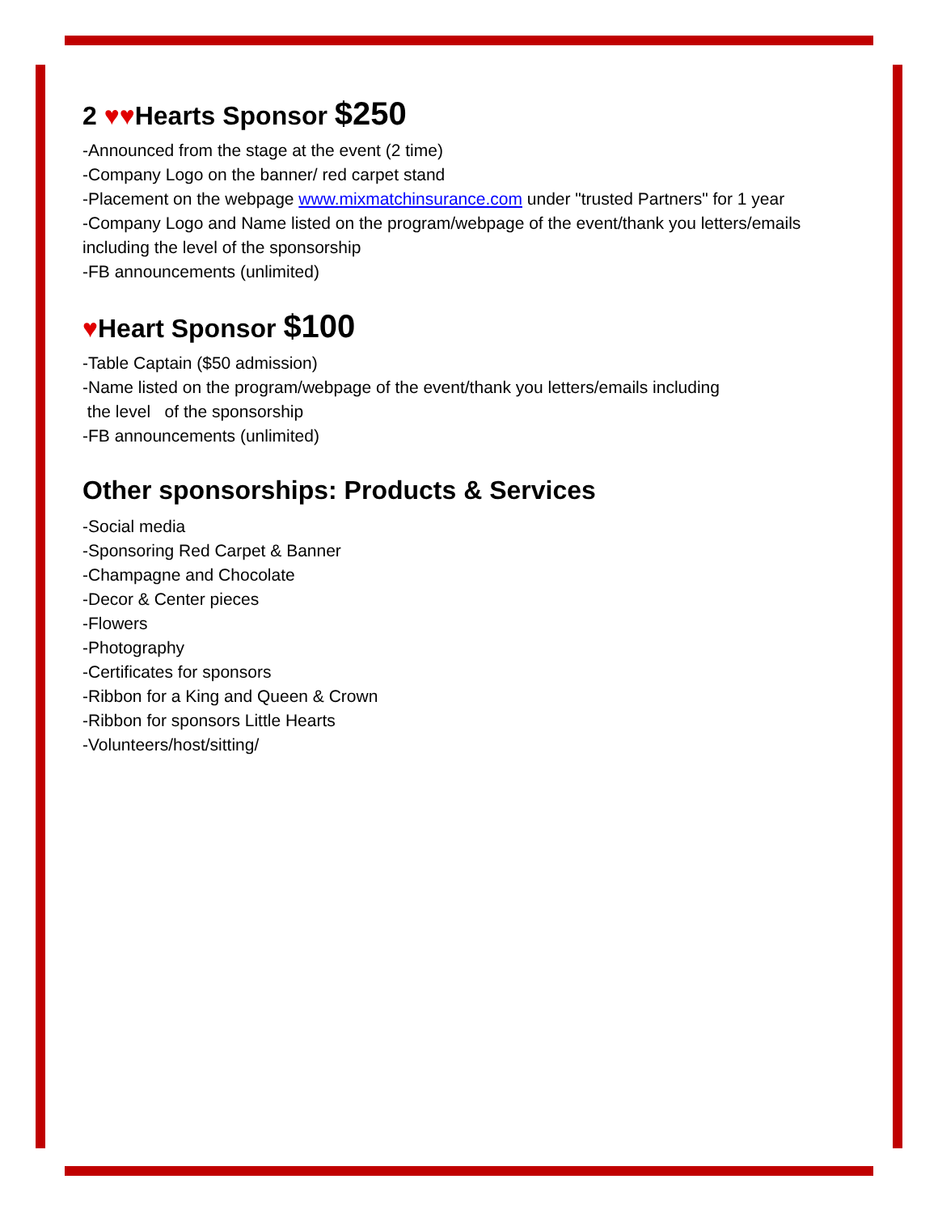2 ♥♥Hearts Sponsor $250
-Announced from the stage at the event (2 time)
-Company Logo on the banner/ red carpet stand
-Placement on the webpage www.mixmatchinsurance.com under "trusted Partners" for 1 year
-Company Logo and Name listed on the program/webpage of the event/thank you letters/emails including the level of the sponsorship
-FB announcements (unlimited)
♥Heart Sponsor $100
-Table Captain ($50 admission)
-Name listed on the program/webpage of the event/thank you letters/emails including
the level of the sponsorship
-FB announcements (unlimited)
Other sponsorships: Products & Services
-Social media
-Sponsoring Red Carpet & Banner
-Champagne and Chocolate
-Decor & Center pieces
-Flowers
-Photography
-Certificates for sponsors
-Ribbon for a King and Queen & Crown
-Ribbon for sponsors Little Hearts
-Volunteers/host/sitting/